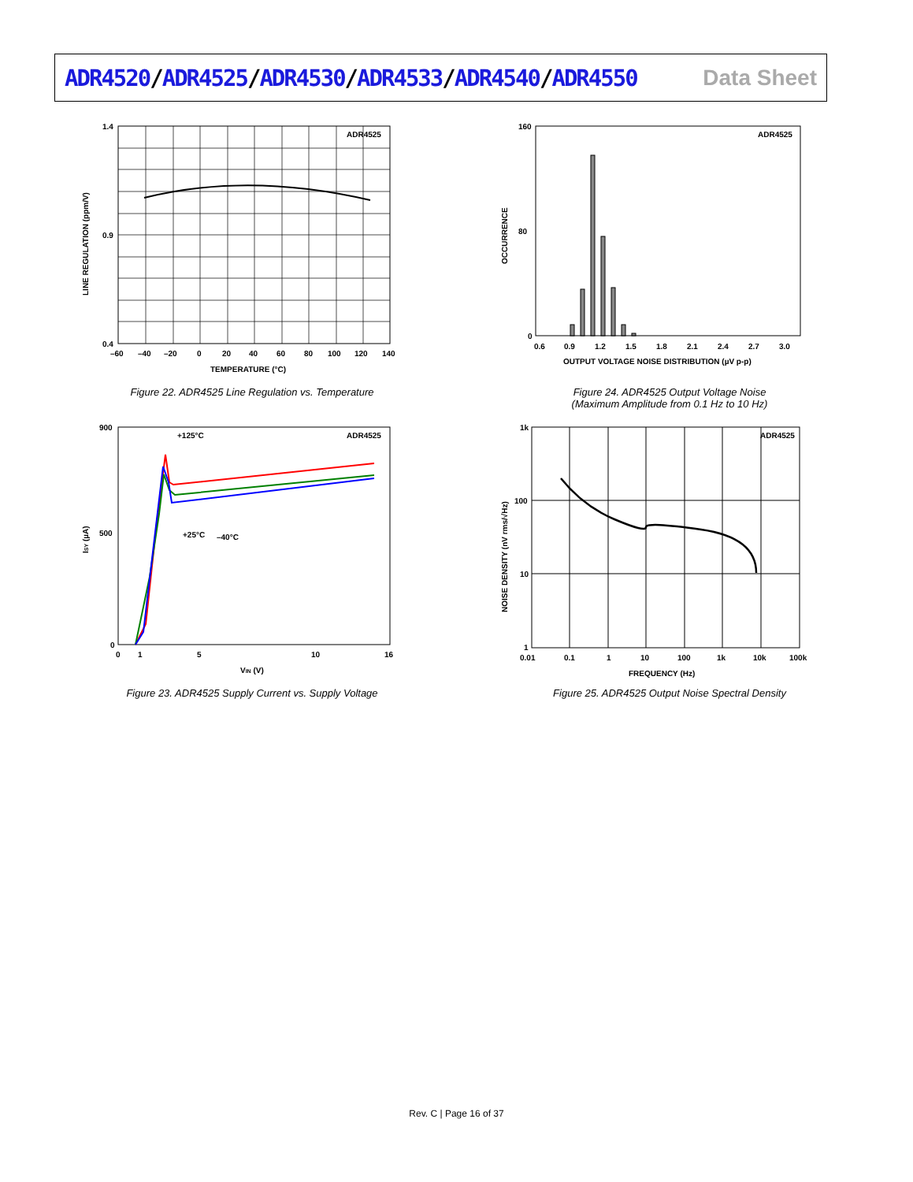ADR4520/ADR4525/ADR4530/ADR4533/ADR4540/ADR4550
Data Sheet
ADR4525
1.4
0.4
0.9
–60
–40
–20
0
20
40
60
80
100
120
140
TEMPERATURE (°C)
LINE REGULATION (ppm/V)
Figure 22. ADR4525 Line Regulation vs. Temperature
ADR4525
160
0
80
0.6
0.9
1.2
1.5
1.8
2.1
2.4
2.7
3.0
OUTPUT VOLTAGE NOISE DISTRIBUTION (µV p-p)
OCCURRENCE
Figure 24. ADR4525 Output Voltage Noise
(Maximum Amplitude from 0.1 Hz to 10 Hz)
ADR4525
+125°C
+25°C
–40°C
900
0
500
0
1
5
10
16
VIN (V)
ISY (µA)
Figure 23. ADR4525 Supply Current vs. Supply Voltage
ADR4525
1k
100
10
1
0.01
0.1
1
10
100
1k
10k
100k
FREQUENCY (Hz)
NOISE DENSITY (nV rms/√Hz)
Figure 25. ADR4525 Output Noise Spectral Density
Rev. C | Page 16 of 37